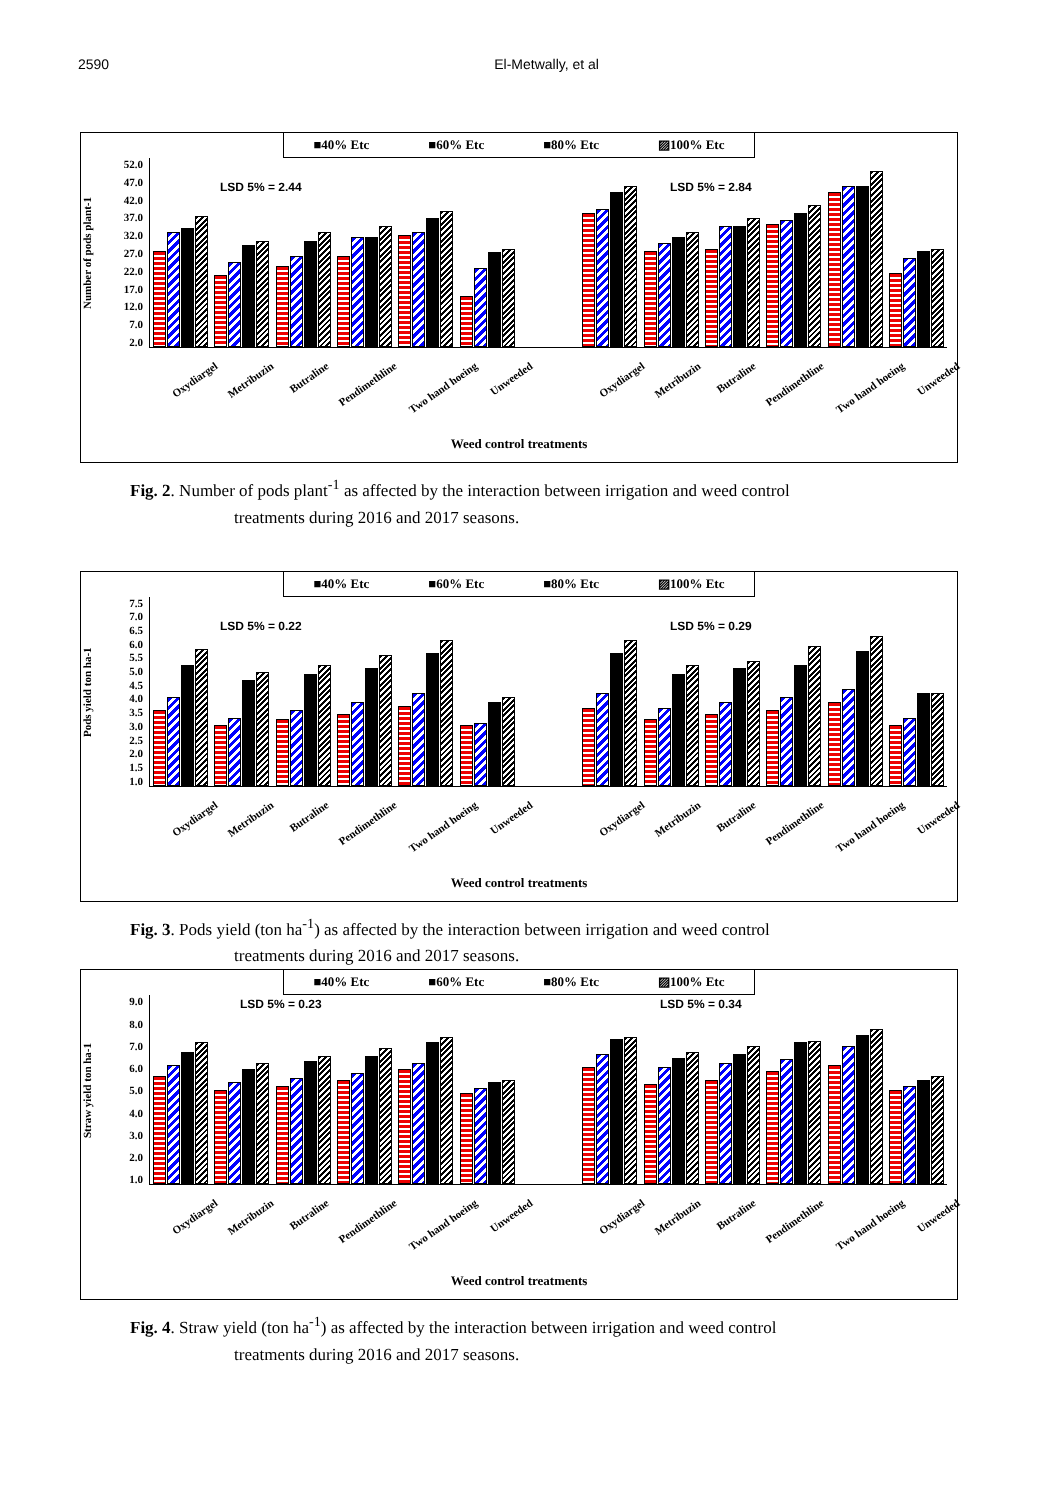2590 El-Metwally, et al
■40% Etc ■60% Etc ■80% Etc ▨100% Etc
Number of pods plant-1
52.0
47.0
42.0
37.0
32.0
27.0
22.0
17.0
12.0
7.0
2.0
LSD 5% = 2.44 LSD 5% = 2.84
Oxydiargel Metribuzin Butraline Pendimethline Two hand hoeing Unweeded Oxydiargel Metribuzin Butraline Pendimethline Two hand hoeing Unweeded
Weed control treatments
Fig. 2. Number of pods plant<sup>-1</sup> as affected by the interaction between irrigation and weed control
treatments during 2016 and 2017 seasons.
■40% Etc ■60% Etc ■80% Etc ▨100% Etc
Pods yield ton ha-1
7.5
7.0
6.5
6.0
5.5
5.0
4.5
4.0
3.5
3.0
2.5
2.0
1.5
1.0
LSD 5% = 0.22 LSD 5% = 0.29
Oxydiargel Metribuzin Butraline Pendimethline Two hand hoeing Unweeded Oxydiargel Metribuzin Butraline Pendimethline Two hand hoeing Unweeded
Weed control treatments
Fig. 3. Pods yield (ton ha<sup>-1</sup>) as affected by the interaction between irrigation and weed control
treatments during 2016 and 2017 seasons.
■40% Etc ■60% Etc ■80% Etc ▨100% Etc
Straw yield ton ha-1
9.0
8.0
7.0
6.0
5.0
4.0
3.0
2.0
1.0
LSD 5% = 0.23 LSD 5% = 0.34
Oxydiargel Metribuzin Butraline Pendimethline Two hand hoeing Unweeded Oxydiargel Metribuzin Butraline Pendimethline Two hand hoeing Unweeded
Weed control treatments
Fig. 4. Straw yield (ton ha<sup>-1</sup>) as affected by the interaction between irrigation and weed control
treatments during 2016 and 2017 seasons.